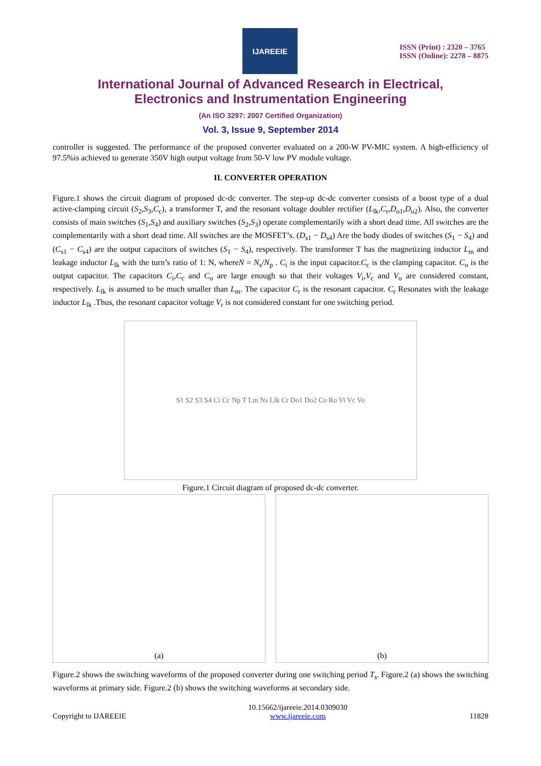IJAREEIE
ISSN (Print) : 2320 – 3765
ISSN (Online): 2278 – 8875
International Journal of Advanced Research in Electrical,
Electronics and Instrumentation Engineering
(An ISO 3297: 2007 Certified Organization)
Vol. 3, Issue 9, September 2014
controller is suggested. The performance of the proposed converter evaluated on a 200-W PV-MIC system. A high-efficiency of 97.5%is achieved to generate 350V high output voltage from 50-V low PV module voltage.
II. CONVERTER OPERATION
Figure.1 shows the circuit diagram of proposed dc-dc converter. The step-up dc-dc converter consists of a boost type of a dual active-clamping circuit (S<sub>2</sub>,S<sub>3</sub>,C<sub>c</sub>), a transformer T, and the resonant voltage doubler rectifier (L<sub>lk</sub>,C<sub>r</sub>,D<sub>o1</sub>,D<sub>o2</sub>). Also, the converter consists of main switches (S<sub>1</sub>,S<sub>4</sub>) and auxiliary switches (S<sub>2</sub>,S<sub>3</sub>) operate complementarily with a short dead time. All switches are the complementarily with a short dead time. All switches are the MOSFET’s. (D<sub>s1</sub> − D<sub>s4</sub>) Are the body diodes of switches (S<sub>1</sub> − S<sub>4</sub>) and (C<sub>s1</sub> − C<sub>s4</sub>) are the output capacitors of switches (S<sub>1</sub> − S<sub>4</sub>), respectively. The transformer T has the magnetizing inductor L<sub>m</sub> and leakage inductor L<sub>lk</sub> with the turn’s ratio of 1: N, whereN = N<sub>s</sub>/N<sub>p</sub> . C<sub>i</sub> is the input capacitor.C<sub>c</sub> is the clamping capacitor. C<sub>o</sub> is the output capacitor. The capacitors C<sub>i</sub>,C<sub>c</sub> and C<sub>o</sub> are large enough so that their voltages V<sub>i</sub>,V<sub>c</sub> and V<sub>o</sub> are considered constant, respectively. L<sub>lk</sub> is assumed to be much smaller than L<sub>m</sub>. The capacitor C<sub>r</sub> is the resonant capacitor. C<sub>r</sub> Resonates with the leakage inductor L<sub>lk</sub> .Thus, the resonant capacitor voltage V<sub>r</sub> is not considered constant for one switching period.
S1 S2 S3 S4 Ci Cc Np T Lm Ns Llk Cr Do1 Do2 Co Ro Vi Vc Vo
Figure.1 Circuit diagram of proposed dc-dc converter.
(a) (b)
Figure.2 shows the switching waveforms of the proposed converter during one switching period T<sub>s</sub>. Figure.2 (a) shows the switching waveforms at primary side. Figure.2 (b) shows the switching waveforms at secondary side.
Copyright to IJAREEIE 10.15662/ijareeie.2014.0309030
www.ijareeie.com
11828